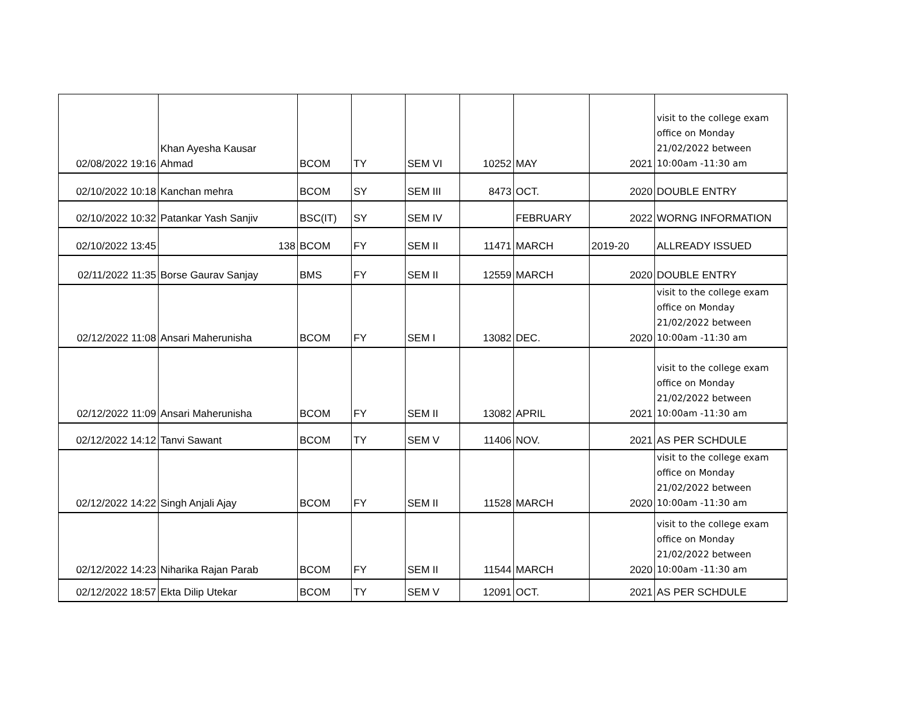| 02/08/2022 19:16 | Khan Ayesha Kausar Ahmad | BCOM | TY | SEM VI | 10252 | MAY | 2021 | visit to the college exam office on Monday 21/02/2022 between 10:00am -11:30 am |
| 02/10/2022 10:18 | Kanchan mehra | BCOM | SY | SEM III | 8473 | OCT. | 2020 | DOUBLE ENTRY |
| 02/10/2022 10:32 | Patankar Yash Sanjiv | BSC(IT) | SY | SEM IV | | FEBRUARY | 2022 | WORNG INFORMATION |
| 02/10/2022 13:45 | 138 | BCOM | FY | SEM II | 11471 | MARCH | 2019-20 | ALLREADY ISSUED |
| 02/11/2022 11:35 | Borse Gaurav Sanjay | BMS | FY | SEM II | 12559 | MARCH | 2020 | DOUBLE ENTRY |
| 02/12/2022 11:08 | Ansari Maherunisha | BCOM | FY | SEM I | 13082 | DEC. | 2020 | visit to the college exam office on Monday 21/02/2022 between 10:00am -11:30 am |
| 02/12/2022 11:09 | Ansari Maherunisha | BCOM | FY | SEM II | 13082 | APRIL | 2021 | visit to the college exam office on Monday 21/02/2022 between 10:00am -11:30 am |
| 02/12/2022 14:12 | Tanvi Sawant | BCOM | TY | SEM V | 11406 | NOV. | 2021 | AS PER SCHDULE |
| 02/12/2022 14:22 | Singh Anjali Ajay | BCOM | FY | SEM II | 11528 | MARCH | 2020 | visit to the college exam office on Monday 21/02/2022 between 10:00am -11:30 am |
| 02/12/2022 14:23 | Niharika Rajan Parab | BCOM | FY | SEM II | 11544 | MARCH | 2020 | visit to the college exam office on Monday 21/02/2022 between 10:00am -11:30 am |
| 02/12/2022 18:57 | Ekta Dilip Utekar | BCOM | TY | SEM V | 12091 | OCT. | 2021 | AS PER SCHDULE |